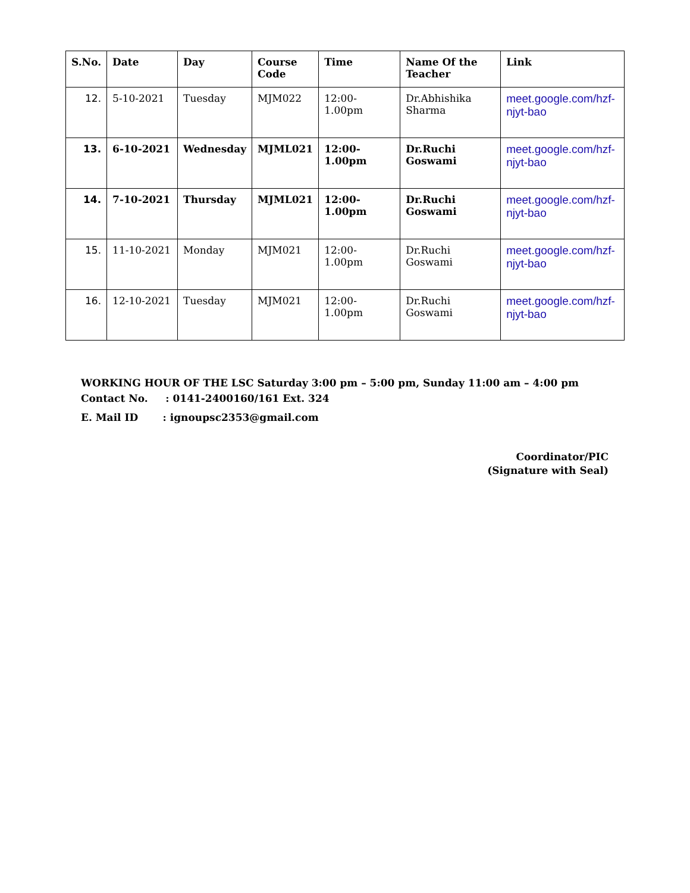| S.No. | Date | Day | Course Code | Time | Name Of the Teacher | Link |
| --- | --- | --- | --- | --- | --- | --- |
| 12. | 5-10-2021 | Tuesday | MJM022 | 12:00-1.00pm | Dr.Abhishika Sharma | meet.google.com/hzf-njyt-bao |
| 13. | 6-10-2021 | Wednesday | MJML021 | 12:00-1.00pm | Dr.Ruchi Goswami | meet.google.com/hzf-njyt-bao |
| 14. | 7-10-2021 | Thursday | MJML021 | 12:00-1.00pm | Dr.Ruchi Goswami | meet.google.com/hzf-njyt-bao |
| 15. | 11-10-2021 | Monday | MJM021 | 12:00-1.00pm | Dr.Ruchi Goswami | meet.google.com/hzf-njyt-bao |
| 16. | 12-10-2021 | Tuesday | MJM021 | 12:00-1.00pm | Dr.Ruchi Goswami | meet.google.com/hzf-njyt-bao |
WORKING HOUR OF THE LSC Saturday 3:00 pm – 5:00 pm, Sunday 11:00 am – 4:00 pm
Contact No. : 0141-2400160/161 Ext. 324
E. Mail ID : ignoupsc2353@gmail.com
Coordinator/PIC
(Signature with Seal)